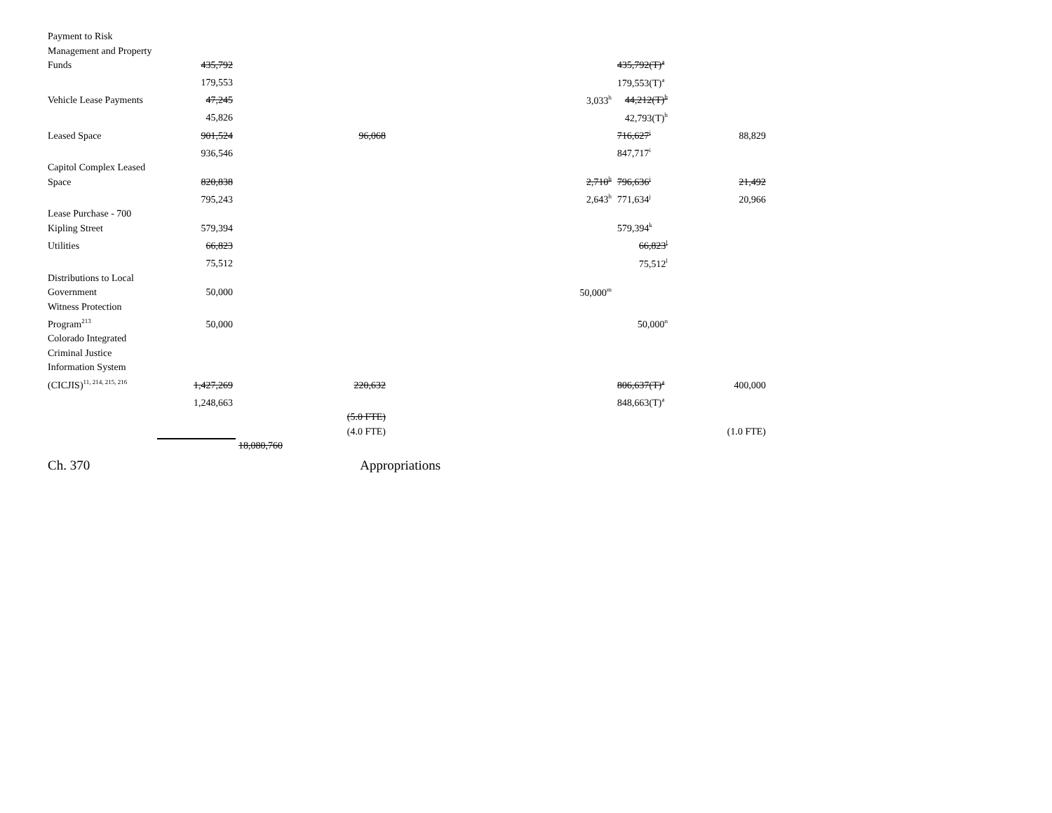| Payment to Risk Management and Property Funds | 435,792 | | | | | | 435,792(T)<sup>a</sup> | |
| | 179,553 | | | | | | 179,553(T)<sup>a</sup> | |
| Vehicle Lease Payments | 47,245 | | | | | 3,033<sup>h</sup> | 44,212(T)<sup>h</sup> | |
| | 45,826 | | | | | | 42,793(T)<sup>h</sup> | |
| Leased Space | 901,524 | | 96,068 | | | | 716,627<sup>i</sup> | 88,829 |
| | 936,546 | | | | | | 847,717<sup>i</sup> | |
| Capitol Complex Leased Space | 820,838 | | | | | 2,710<sup>h</sup> | 796,636<sup>j</sup> | 21,492 |
| | 795,243 | | | | | 2,643<sup>h</sup> | 771,634<sup>j</sup> | 20,966 |
| Lease Purchase - 700 Kipling Street | 579,394 | | | | | | 579,394<sup>k</sup> | |
| Utilities | 66,823 | | | | | | 66,823<sup>l</sup> | |
| | 75,512 | | | | | | 75,512<sup>l</sup> | |
| Distributions to Local Government | 50,000 | | | | | 50,000<sup>m</sup> | | |
| Witness Protection Program<sup>213</sup> | 50,000 | | | | | | 50,000<sup>n</sup> | |
| Colorado Integrated Criminal Justice Information System (CICJIS)<sup>11, 214, 215, 216</sup> | 1,427,269 | | 220,632 | | | | 806,637(T)<sup>a</sup> | 400,000 |
| | 1,248,663 | | | | | | 848,663(T)<sup>a</sup> | |
| | | | (5.0 FTE) | | | | | |
| | | | (4.0 FTE) | | | | | (1.0 FTE) |
| | | 18,080,760 | | | | | | |
Ch. 370 Appropriations